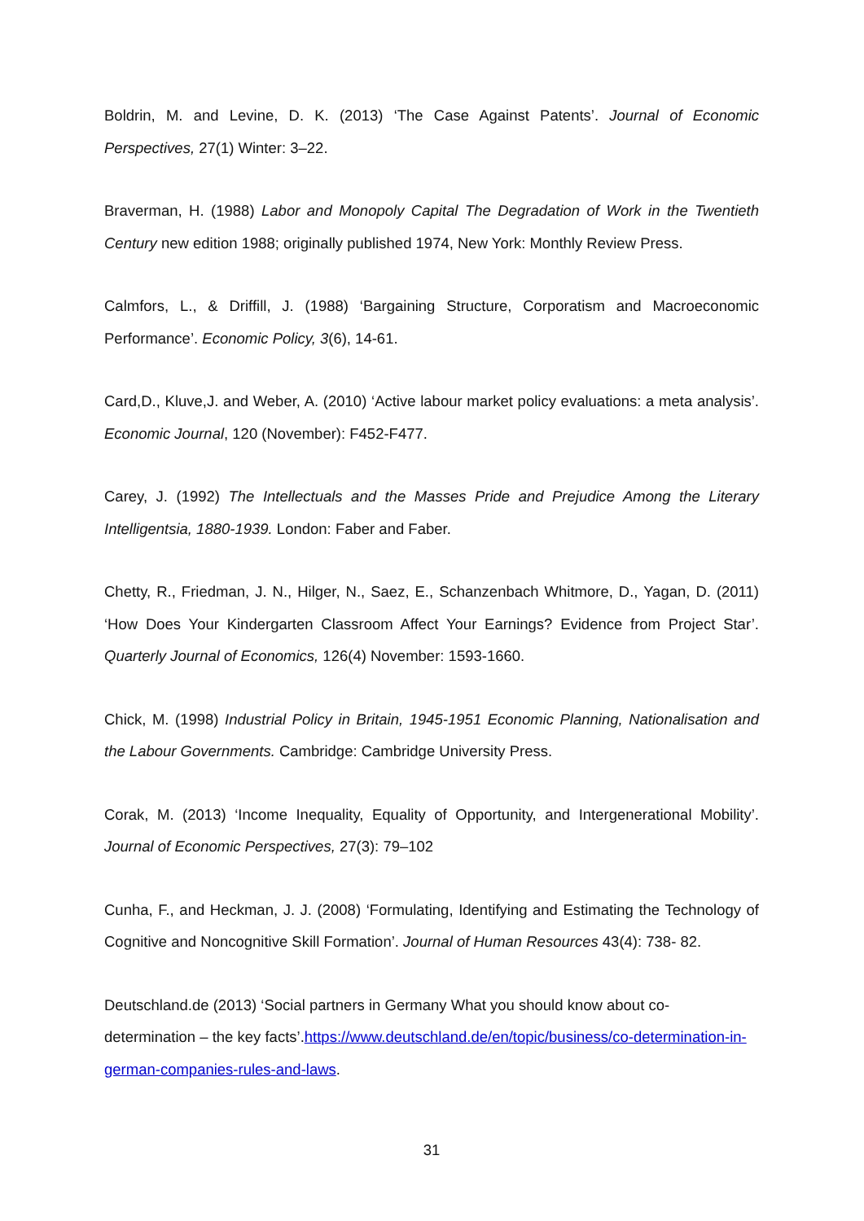Boldrin, M. and Levine, D. K. (2013) ‘The Case Against Patents’. Journal of Economic Perspectives, 27(1) Winter: 3–22.
Braverman, H. (1988) Labor and Monopoly Capital The Degradation of Work in the Twentieth Century new edition 1988; originally published 1974, New York: Monthly Review Press.
Calmfors, L., & Driffill, J. (1988) ‘Bargaining Structure, Corporatism and Macroeconomic Performance’. Economic Policy, 3(6), 14-61.
Card,D., Kluve,J. and Weber, A. (2010) ‘Active labour market policy evaluations: a meta analysis’. Economic Journal, 120 (November): F452-F477.
Carey, J. (1992) The Intellectuals and the Masses Pride and Prejudice Among the Literary Intelligentsia, 1880-1939. London: Faber and Faber.
Chetty, R., Friedman, J. N., Hilger, N., Saez, E., Schanzenbach Whitmore, D., Yagan, D. (2011) ‘How Does Your Kindergarten Classroom Affect Your Earnings? Evidence from Project Star’. Quarterly Journal of Economics, 126(4) November: 1593-1660.
Chick, M. (1998) Industrial Policy in Britain, 1945-1951 Economic Planning, Nationalisation and the Labour Governments. Cambridge: Cambridge University Press.
Corak, M. (2013) ‘Income Inequality, Equality of Opportunity, and Intergenerational Mobility’. Journal of Economic Perspectives, 27(3): 79–102
Cunha, F., and Heckman, J. J. (2008) ‘Formulating, Identifying and Estimating the Technology of Cognitive and Noncognitive Skill Formation’. Journal of Human Resources 43(4): 738- 82.
Deutschland.de (2013) ‘Social partners in Germany What you should know about co-determination – the key facts’.https://www.deutschland.de/en/topic/business/co-determination-in-german-companies-rules-and-laws.
31